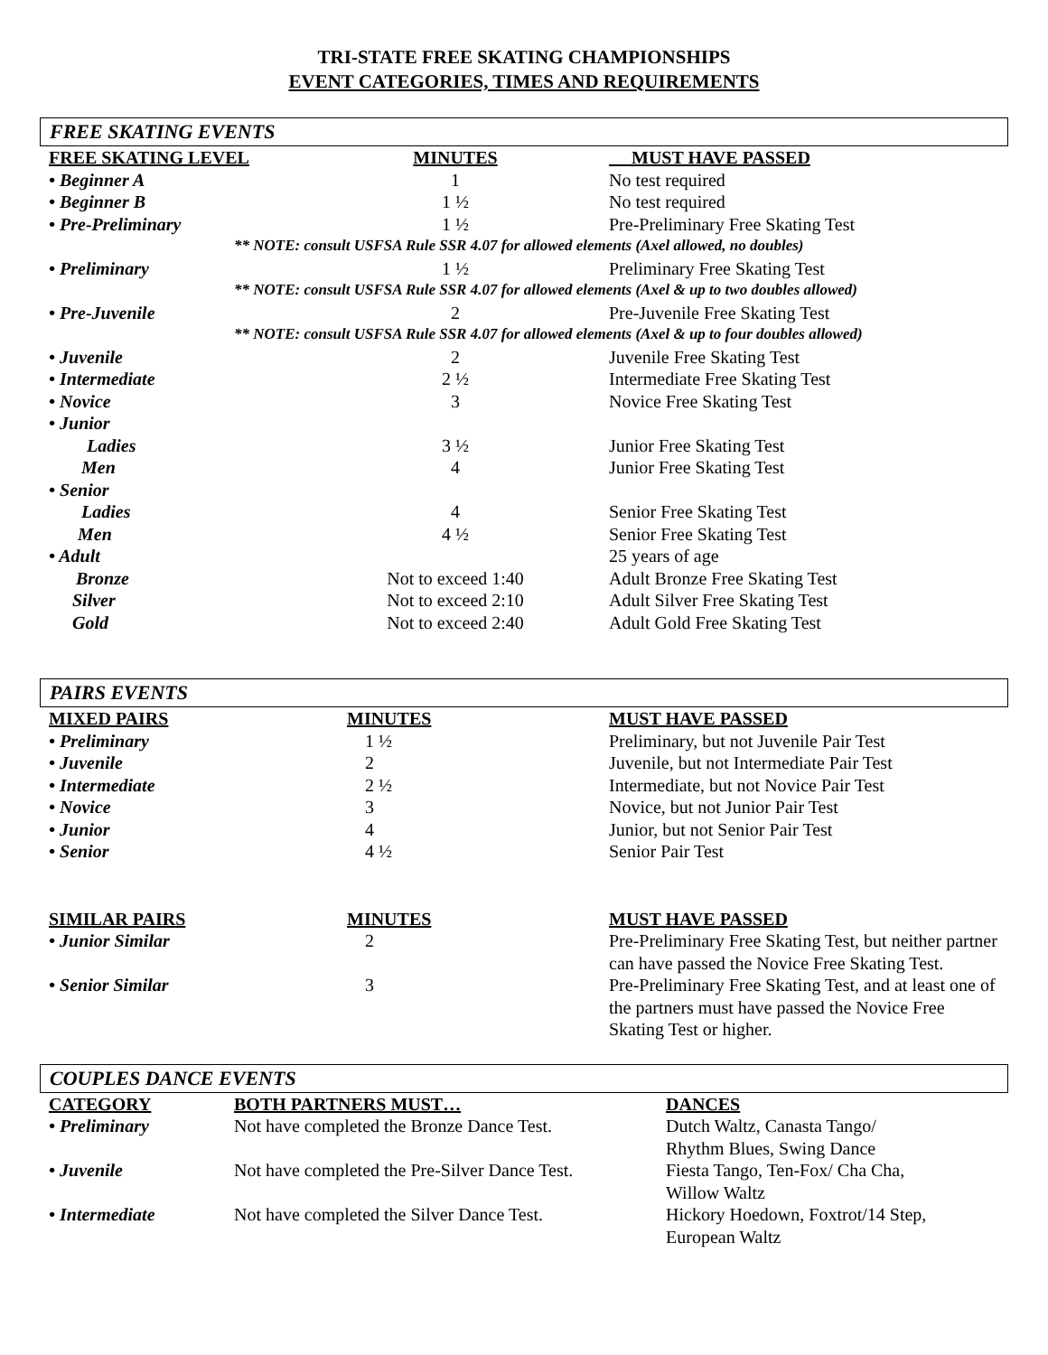TRI-STATE FREE SKATING CHAMPIONSHIPS
EVENT CATEGORIES, TIMES AND REQUIREMENTS
FREE SKATING EVENTS
| FREE SKATING LEVEL | MINUTES | MUST HAVE PASSED |
| --- | --- | --- |
| • Beginner A | 1 | No test required |
| • Beginner B | 1 ½ | No test required |
| • Pre-Preliminary | 1 ½ | Pre-Preliminary Free Skating Test |
| ** NOTE: consult USFSA Rule SSR 4.07 for allowed elements (Axel allowed, no doubles) | | |
| • Preliminary | 1 ½ | Preliminary Free Skating Test |
| ** NOTE: consult USFSA Rule SSR 4.07 for allowed elements (Axel & up to two doubles allowed) | | |
| • Pre-Juvenile | 2 | Pre-Juvenile Free Skating Test |
| ** NOTE: consult USFSA Rule SSR 4.07 for allowed elements (Axel & up to four doubles allowed) | | |
| • Juvenile | 2 | Juvenile Free Skating Test |
| • Intermediate | 2 ½ | Intermediate Free Skating Test |
| • Novice | 3 | Novice Free Skating Test |
| • Junior | | |
| Ladies | 3 ½ | Junior Free Skating Test |
| Men | 4 | Junior Free Skating Test |
| • Senior | | |
| Ladies | 4 | Senior Free Skating Test |
| Men | 4 ½ | Senior Free Skating Test |
| • Adult | | 25 years of age |
| Bronze | Not to exceed 1:40 | Adult Bronze Free Skating Test |
| Silver | Not to exceed 2:10 | Adult Silver Free Skating Test |
| Gold | Not to exceed 2:40 | Adult Gold Free Skating Test |
PAIRS EVENTS
| MIXED PAIRS | MINUTES | MUST HAVE PASSED |
| --- | --- | --- |
| • Preliminary | 1 ½ | Preliminary, but not Juvenile Pair Test |
| • Juvenile | 2 | Juvenile, but not Intermediate Pair Test |
| • Intermediate | 2 ½ | Intermediate, but not Novice Pair Test |
| • Novice | 3 | Novice, but not Junior Pair Test |
| • Junior | 4 | Junior, but not Senior Pair Test |
| • Senior | 4 ½ | Senior Pair Test |
| SIMILAR PAIRS | MINUTES | MUST HAVE PASSED |
| • Junior Similar | 2 | Pre-Preliminary Free Skating Test, but neither partner can have passed the Novice Free Skating Test. |
| • Senior Similar | 3 | Pre-Preliminary Free Skating Test, and at least one of the partners must have passed the Novice Free Skating Test or higher. |
COUPLES DANCE EVENTS
| CATEGORY | BOTH PARTNERS MUST… | DANCES |
| --- | --- | --- |
| • Preliminary | Not have completed the Bronze Dance Test. | Dutch Waltz, Canasta Tango/ Rhythm Blues, Swing Dance |
| • Juvenile | Not have completed the Pre-Silver Dance Test. | Fiesta Tango, Ten-Fox/ Cha Cha, Willow Waltz |
| • Intermediate | Not have completed the Silver Dance Test. | Hickory Hoedown, Foxtrot/14 Step, European Waltz |